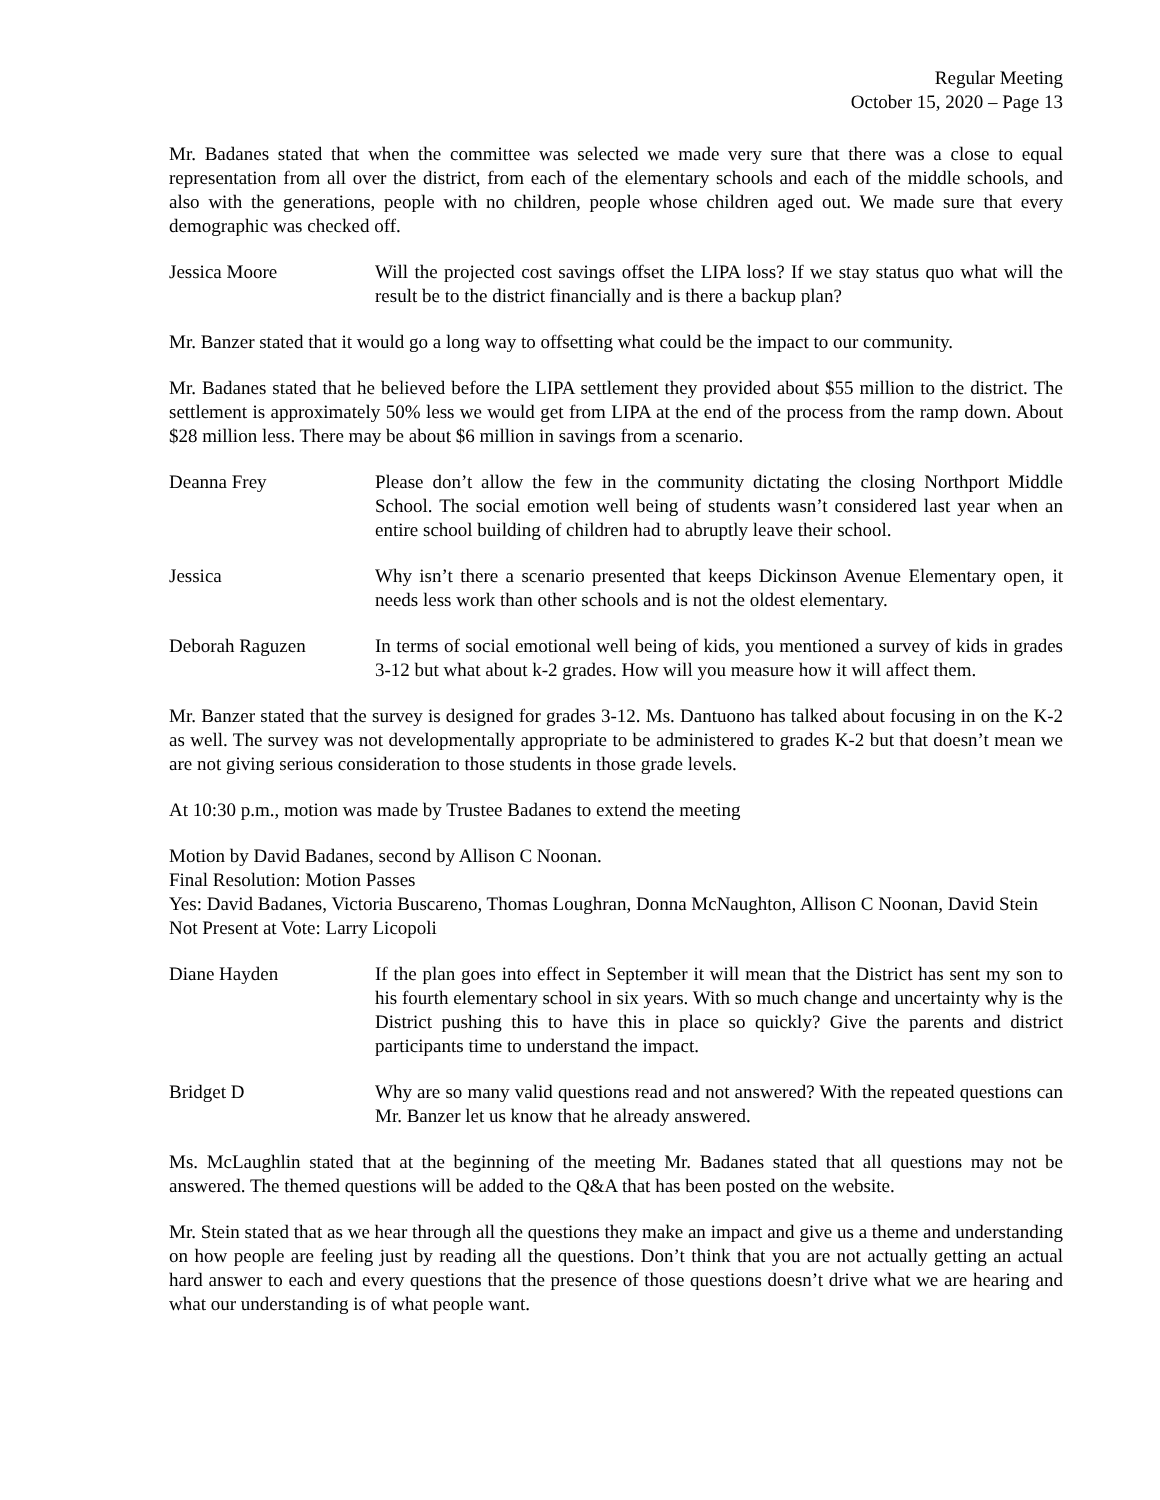Regular Meeting
October 15, 2020 – Page 13
Mr. Badanes stated that when the committee was selected we made very sure that there was a close to equal representation from all over the district, from each of the elementary schools and each of the middle schools, and also with the generations, people with no children, people whose children aged out. We made sure that every demographic was checked off.
Jessica Moore Will the projected cost savings offset the LIPA loss? If we stay status quo what will the result be to the district financially and is there a backup plan?
Mr. Banzer stated that it would go a long way to offsetting what could be the impact to our community.
Mr. Badanes stated that he believed before the LIPA settlement they provided about $55 million to the district. The settlement is approximately 50% less we would get from LIPA at the end of the process from the ramp down. About $28 million less. There may be about $6 million in savings from a scenario.
Deanna Frey Please don’t allow the few in the community dictating the closing Northport Middle School. The social emotion well being of students wasn’t considered last year when an entire school building of children had to abruptly leave their school.
Jessica Why isn’t there a scenario presented that keeps Dickinson Avenue Elementary open, it needs less work than other schools and is not the oldest elementary.
Deborah Raguzen In terms of social emotional well being of kids, you mentioned a survey of kids in grades 3-12 but what about k-2 grades. How will you measure how it will affect them.
Mr. Banzer stated that the survey is designed for grades 3-12. Ms. Dantuono has talked about focusing in on the K-2 as well. The survey was not developmentally appropriate to be administered to grades K-2 but that doesn’t mean we are not giving serious consideration to those students in those grade levels.
At 10:30 p.m., motion was made by Trustee Badanes to extend the meeting
Motion by David Badanes, second by Allison C Noonan.
Final Resolution: Motion Passes
Yes: David Badanes, Victoria Buscareno, Thomas Loughran, Donna McNaughton, Allison C Noonan, David Stein
Not Present at Vote: Larry Licopoli
Diane Hayden If the plan goes into effect in September it will mean that the District has sent my son to his fourth elementary school in six years. With so much change and uncertainty why is the District pushing this to have this in place so quickly? Give the parents and district participants time to understand the impact.
Bridget D Why are so many valid questions read and not answered? With the repeated questions can Mr. Banzer let us know that he already answered.
Ms. McLaughlin stated that at the beginning of the meeting Mr. Badanes stated that all questions may not be answered. The themed questions will be added to the Q&A that has been posted on the website.
Mr. Stein stated that as we hear through all the questions they make an impact and give us a theme and understanding on how people are feeling just by reading all the questions. Don’t think that you are not actually getting an actual hard answer to each and every questions that the presence of those questions doesn’t drive what we are hearing and what our understanding is of what people want.